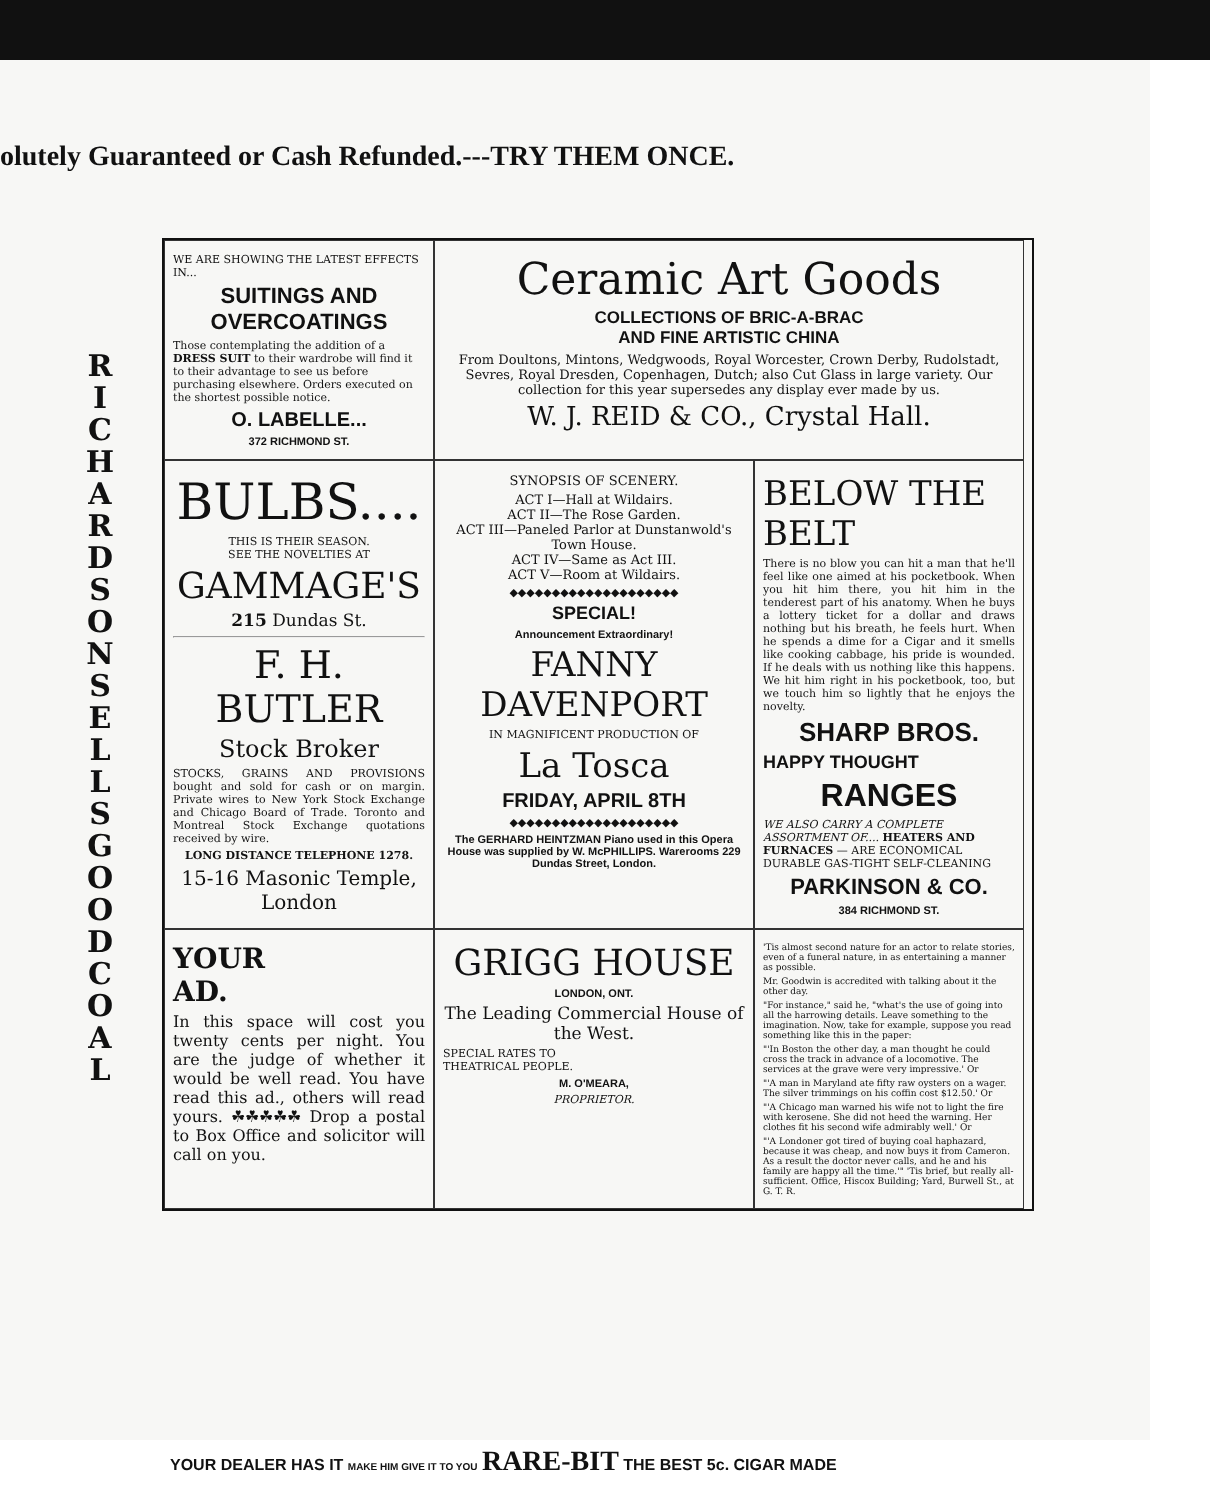olutely Guaranteed or Cash Refunded.---TRY THEM ONCE.
R I C H A R D S O N S E L L S G O O D C O A L
WE ARE SHOWING THE LATEST EFFECTS IN...
SUITINGS AND OVERCOATINGS
Those contemplating the addition of a DRESS SUIT to their wardrobe will find it to their advantage to see us before purchasing elsewhere. Orders executed on the shortest possible notice.
O. LABELLE...
372 RICHMOND ST.
Ceramic Art Goods
COLLECTIONS OF BRIC-A-BRAC
AND FINE ARTISTIC CHINA
From Doultons, Mintons, Wedgwoods, Royal Worcester, Crown Derby, Rudolstadt, Sevres, Royal Dresden, Copenhagen, Dutch; also Cut Glass in large variety. Our collection for this year supersedes any display ever made by us.
W. J. REID & CO., Crystal Hall.
BULBS....
THIS IS THEIR SEASON.
SEE THE NOVELTIES AT
GAMMAGE'S
215 Dundas St.
F. H. BUTLER
Stock Broker
STOCKS, GRAINS AND PROVISIONS bought and sold for cash or on margin. Private wires to New York Stock Exchange and Chicago Board of Trade. Toronto and Montreal Stock Exchange quotations received by wire.
LONG DISTANCE TELEPHONE 1278.
15-16 Masonic Temple, London
SYNOPSIS OF SCENERY.
ACT I—Hall at Wildairs.
ACT II—The Rose Garden.
ACT III—Paneled Parlor at Dunstanwold's Town House.
ACT IV—Same as Act III.
ACT V—Room at Wildairs.
◆◆◆◆◆◆◆◆◆◆◆◆◆◆◆◆◆◆◆◆
SPECIAL!
Announcement Extraordinary!
FANNY DAVENPORT
IN MAGNIFICENT PRODUCTION OF
La Tosca
FRIDAY, APRIL 8TH
◆◆◆◆◆◆◆◆◆◆◆◆◆◆◆◆◆◆◆◆
The GERHARD HEINTZMAN Piano used in this Opera House was supplied by W. McPHILLIPS. Warerooms 229 Dundas Street, London.
BELOW THE BELT
There is no blow you can hit a man that he'll feel like one aimed at his pocketbook. When you hit him there, you hit him in the tenderest part of his anatomy. When he buys a lottery ticket for a dollar and draws nothing but his breath, he feels hurt. When he spends a dime for a Cigar and it smells like cooking cabbage, his pride is wounded. If he deals with us nothing like this happens. We hit him right in his pocketbook, too, but we touch him so lightly that he enjoys the novelty.
SHARP BROS.
HAPPY THOUGHT
RANGES
WE ALSO CARRY A COMPLETE ASSORTMENT OF.... HEATERS AND FURNACES — ARE ECONOMICAL DURABLE GAS-TIGHT SELF-CLEANING
PARKINSON & CO.
384 RICHMOND ST.
YOUR
AD.
In this space will cost you twenty cents per night. You are the judge of whether it would be well read. You have read this ad., others will read yours. ☘☘☘☘☘ Drop a postal to Box Office and solicitor will call on you.
GRIGG HOUSE
LONDON, ONT.
The Leading Commercial House of the West.
SPECIAL RATES TO
THEATRICAL PEOPLE.
M. O'MEARA,
PROPRIETOR.
'Tis almost second nature for an actor to relate stories, even of a funeral nature, in as entertaining a manner as possible.
Mr. Goodwin is accredited with talking about it the other day.
"For instance," said he, "what's the use of going into all the harrowing details. Leave something to the imagination. Now, take for example, suppose you read something like this in the paper:
"'In Boston the other day, a man thought he could cross the track in advance of a locomotive. The services at the grave were very impressive.' Or
"'A man in Maryland ate fifty raw oysters on a wager. The silver trimmings on his coffin cost $12.50.' Or
"'A Chicago man warned his wife not to light the fire with kerosene. She did not heed the warning. Her clothes fit his second wife admirably well.' Or
"'A Londoner got tired of buying coal haphazard, because it was cheap, and now buys it from Cameron. As a result the doctor never calls, and he and his family are happy all the time.'" 'Tis brief, but really all-sufficient. Office, Hiscox Building; Yard, Burwell St., at G. T. R.
YOUR DEALER HAS IT MAKE HIM GIVE IT TO YOU RARE-BIT THE BEST 5c. CIGAR MADE